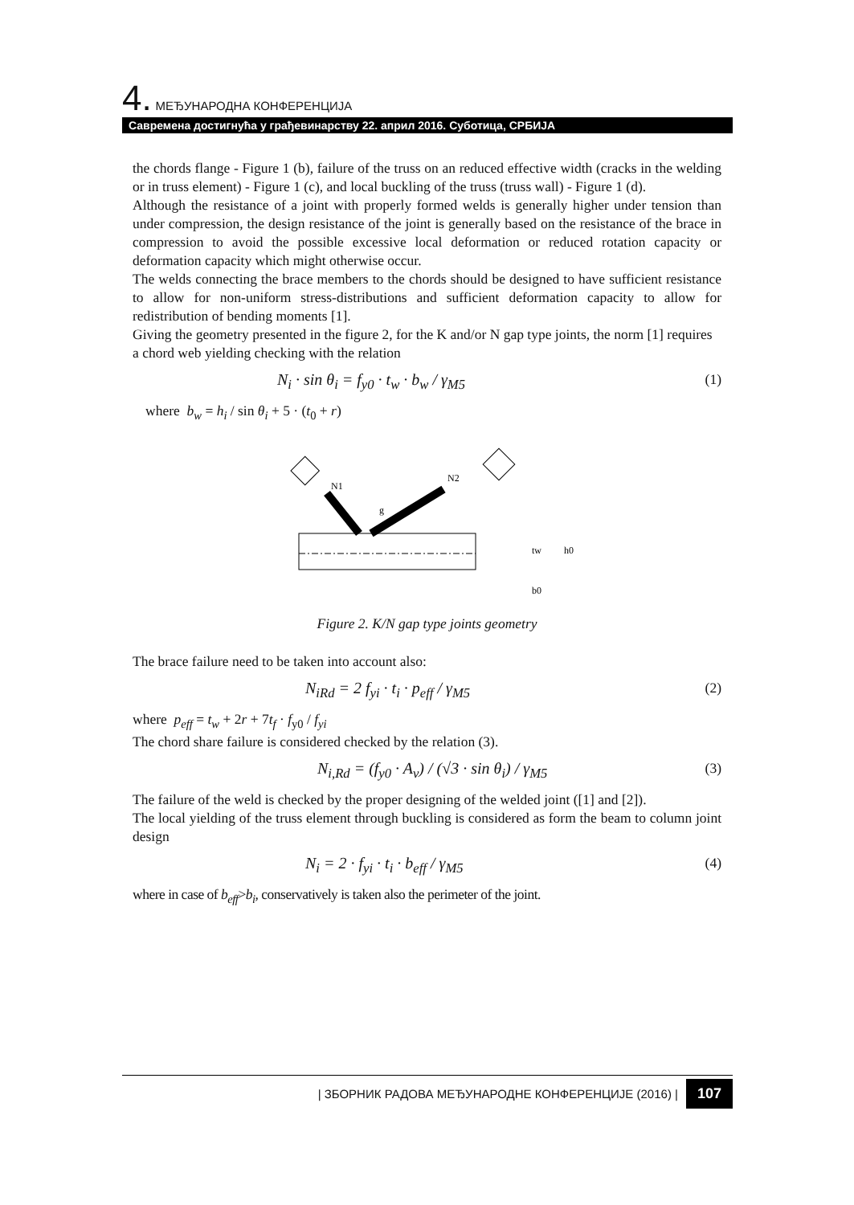4. МЕЂУНАРОДНА КОНФЕРЕНЦИЈА
Савремена достигнућа у грађевинарству 22. април 2016. Суботица, СРБИЈА
the chords flange - Figure 1 (b), failure of the truss on an reduced effective width (cracks in the welding or in truss element) - Figure 1 (c), and local buckling of the truss (truss wall) - Figure 1 (d).
Although the resistance of a joint with properly formed welds is generally higher under tension than under compression, the design resistance of the joint is generally based on the resistance of the brace in compression to avoid the possible excessive local deformation or reduced rotation capacity or deformation capacity which might otherwise occur.
The welds connecting the brace members to the chords should be designed to have sufficient resistance to allow for non-uniform stress-distributions and sufficient deformation capacity to allow for redistribution of bending moments [1].
Giving the geometry presented in the figure 2, for the K and/or N gap type joints, the norm [1] requires a chord web yielding checking with the relation
N<sub>i</sub> · sin θ<sub>i</sub> = f<sub>y0</sub> · t<sub>w</sub> · b<sub>w</sub> / γ<sub>M5</sub> (1)
where b<sub>w</sub> = h<sub>i</sub> / sin θ<sub>i</sub> + 5 · (t<sub>0</sub> + r)
N1
N2
g
tw
b0
h0
Figure 2. K/N gap type joints geometry
The brace failure need to be taken into account also:
N<sub>iRd</sub> = 2 f<sub>yi</sub> · t<sub>i</sub> · p<sub>eff</sub> / γ<sub>M5</sub> (2)
where p<sub>eff</sub> = t<sub>w</sub> + 2r + 7t<sub>f</sub> · f<sub>y0</sub> / f<sub>yi</sub>
The chord share failure is considered checked by the relation (3).
N<sub>i,Rd</sub> = (f<sub>y0</sub> · A<sub>v</sub>) / (√3 · sin θ<sub>i</sub>) / γ<sub>M5</sub> (3)
The failure of the weld is checked by the proper designing of the welded joint ([1] and [2]).
The local yielding of the truss element through buckling is considered as form the beam to column joint design
N<sub>i</sub> = 2 · f<sub>yi</sub> · t<sub>i</sub> · b<sub>eff</sub> / γ<sub>M5</sub> (4)
where in case of b<sub>eff</sub>>b<sub>i</sub>, conservatively is taken also the perimeter of the joint.
| ЗБОРНИК РАДОВА МЕЂУНАРОДНЕ КОНФЕРЕНЦИЈЕ (2016) | 107